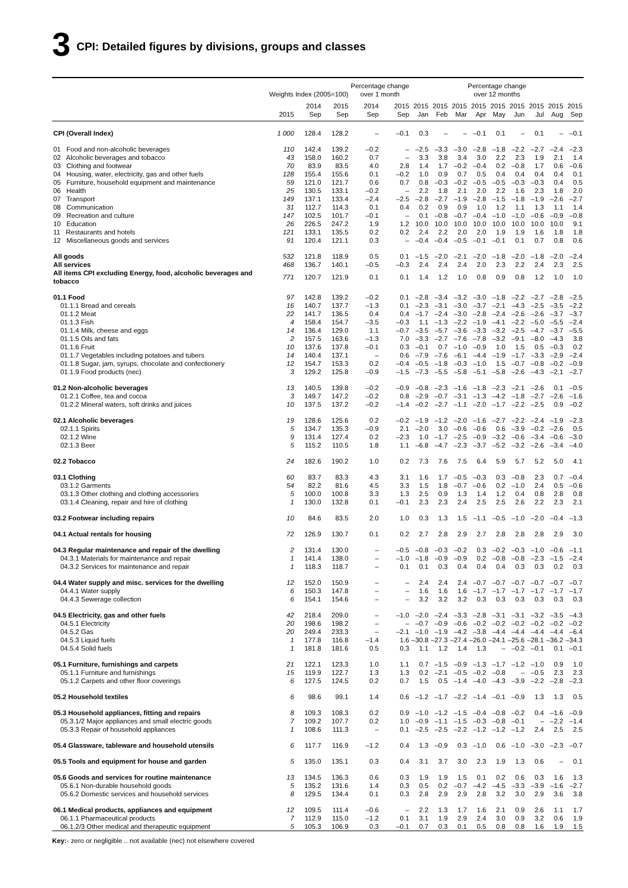3 CPI: Detailed figures by divisions, groups and classes
| | Weights Index (2005=100) | | | Percentage change over 1 month | | Percentage change over 12 months | | | | | | | | |
| --- | --- | --- | --- | --- | --- | --- | --- | --- | --- | --- | --- | --- | --- | --- |
| | 2015 | 2014 Sep | 2015 Sep | 2014 Sep | 2015 Sep | 2015 Jan | 2015 Feb | 2015 Mar | 2015 Apr | 2015 May | 2015 Jun | 2015 Jul | 2015 Aug | 2015 Sep |
| CPI (Overall Index) | 1 000 | 128.4 | 128.2 | – | –0.1 | 0.3 | – | – | –0.1 | 0.1 | – | 0.1 | – | –0.1 |
| 01 Food and non-alcoholic beverages | 110 | 142.4 | 139.2 | –0.2 | – | –2.5 | –3.3 | –3.0 | –2.8 | –1.8 | –2.2 | –2.7 | –2.4 | –2.3 |
| 02 Alcoholic beverages and tobacco | 43 | 158.0 | 160.2 | 0.7 | – | 3.3 | 3.8 | 3.4 | 3.0 | 2.2 | 2.3 | 1.9 | 2.1 | 1.4 |
| 03 Clothing and footwear | 70 | 83.9 | 83.5 | 4.0 | 2.8 | 1.4 | 1.7 | –0.2 | –0.4 | 0.2 | –0.8 | 1.7 | 0.6 | –0.6 |
| 04 Housing, water, electricity, gas and other fuels | 128 | 155.4 | 155.6 | 0.1 | –0.2 | 1.0 | 0.9 | 0.7 | 0.5 | 0.4 | 0.4 | 0.4 | 0.4 | 0.1 |
| 05 Furniture, household equipment and maintenance | 59 | 121.0 | 121.7 | 0.6 | 0.7 | 0.8 | –0.3 | –0.2 | –0.5 | –0.5 | –0.3 | –0.3 | 0.4 | 0.5 |
| 06 Health | 25 | 130.5 | 133.1 | –0.2 | – | 2.2 | 1.8 | 2.1 | 2.0 | 2.2 | 1.6 | 2.3 | 1.8 | 2.0 |
| 07 Transport | 149 | 137.1 | 133.4 | –2.4 | –2.5 | –2.8 | –2.7 | –1.9 | –2.8 | –1.5 | –1.8 | –1.9 | –2.6 | –2.7 |
| 08 Communication | 31 | 112.7 | 114.3 | 0.1 | 0.4 | 0.2 | 0.9 | 0.9 | 1.0 | 1.2 | 1.1 | 1.3 | 1.1 | 1.4 |
| 09 Recreation and culture | 147 | 102.5 | 101.7 | –0.1 | – | 0.1 | –0.8 | –0.7 | –0.4 | –1.0 | –1.0 | –0.6 | –0.9 | –0.8 |
| 10 Education | 26 | 226.5 | 247.2 | 1.9 | 1.2 | 10.0 | 10.0 | 10.0 | 10.0 | 10.0 | 10.0 | 10.0 | 10.0 | 9.1 |
| 11 Restaurants and hotels | 121 | 133.1 | 135.5 | 0.2 | 0.2 | 2.4 | 2.2 | 2.0 | 2.0 | 1.9 | 1.9 | 1.6 | 1.8 | 1.8 |
| 12 Miscellaneous goods and services | 91 | 120.4 | 121.1 | 0.3 | – | –0.4 | –0.4 | –0.5 | –0.1 | –0.1 | 0.1 | 0.7 | 0.8 | 0.6 |
| All goods | 532 | 121.8 | 118.9 | 0.5 | 0.1 | –1.5 | –2.0 | –2.1 | –2.0 | –1.8 | –2.0 | –1.8 | –2.0 | –2.4 |
| All services | 468 | 136.7 | 140.1 | –0.5 | –0.3 | 2.4 | 2.4 | 2.4 | 2.0 | 2.3 | 2.2 | 2.4 | 2.3 | 2.5 |
| All items CPI excluding Energy, food, alcoholic beverages and tobacco | 771 | 120.7 | 121.9 | 0.1 | 0.1 | 1.4 | 1.2 | 1.0 | 0.8 | 0.9 | 0.8 | 1.2 | 1.0 | 1.0 |
| 01.1 Food | 97 | 142.8 | 139.2 | –0.2 | 0.1 | –2.8 | –3.4 | –3.2 | –3.0 | –1.8 | –2.2 | –2.7 | –2.8 | –2.5 |
| 01.1.1 Bread and cereals | 16 | 140.7 | 137.7 | –1.3 | 0.1 | –2.3 | –3.1 | –3.0 | –3.7 | –2.1 | –4.3 | –2.5 | –3.5 | –2.2 |
| 01.1.2 Meat | 22 | 141.7 | 136.5 | 0.4 | 0.4 | –1.7 | –2.4 | –3.0 | –2.8 | –2.4 | –2.6 | –2.6 | –3.7 | –3.7 |
| 01.1.3 Fish | 4 | 158.4 | 154.7 | –3.5 | –0.3 | 1.1 | –1.3 | –2.2 | –1.9 | –4.1 | –2.2 | –5.0 | –5.5 | –2.4 |
| 01.1.4 Milk, cheese and eggs | 14 | 136.4 | 129.0 | 1.1 | –0.7 | –3.5 | –5.7 | –3.6 | –3.3 | –3.2 | –2.5 | –4.7 | –3.7 | –5.5 |
| 01.1.5 Oils and fats | 2 | 157.5 | 163.6 | –1.3 | 7.0 | –3.3 | –2.7 | –7.6 | –7.8 | –3.2 | –9.1 | –8.0 | –4.3 | 3.8 |
| 01.1.6 Fruit | 10 | 137.6 | 137.8 | –0.1 | 0.3 | –0.1 | 0.7 | –1.0 | –0.9 | 1.0 | 1.5 | 0.5 | –0.3 | 0.2 |
| 01.1.7 Vegetables including potatoes and tubers | 14 | 140.4 | 137.1 | – | 0.6 | –7.9 | –7.6 | –6.1 | –4.4 | –1.9 | –1.7 | –3.3 | –2.9 | –2.4 |
| 01.1.8 Sugar, jam, syrups, chocolate and confectionery | 12 | 154.7 | 153.3 | 0.2 | –0.4 | –0.5 | –1.8 | –0.3 | –1.0 | 1.5 | –0.7 | –0.8 | –0.2 | –0.9 |
| 01.1.9 Food products (nec) | 3 | 129.2 | 125.8 | –0.9 | –1.5 | –7.3 | –5.5 | –5.8 | –5.1 | –5.8 | –2.6 | –4.3 | –2.1 | –2.7 |
| 01.2 Non-alcoholic beverages | 13 | 140.5 | 139.8 | –0.2 | –0.9 | –0.8 | –2.3 | –1.6 | –1.8 | –2.3 | –2.1 | –2.6 | 0.1 | –0.5 |
| 01.2.1 Coffee, tea and cocoa | 3 | 149.7 | 147.2 | –0.2 | 0.8 | –2.9 | –0.7 | –3.1 | –1.3 | –4.2 | –1.8 | –2.7 | –2.6 | –1.6 |
| 01.2.2 Mineral waters, soft drinks and juices | 10 | 137.5 | 137.2 | –0.2 | –1.4 | –0.2 | –2.7 | –1.1 | –2.0 | –1.7 | –2.2 | –2.5 | 0.9 | –0.2 |
| 02.1 Alcoholic beverages | 19 | 128.6 | 125.6 | 0.2 | –0.2 | –1.9 | –1.2 | –2.0 | –1.6 | –2.7 | –2.2 | –2.4 | –1.9 | –2.3 |
| 02.1.1 Spirits | 5 | 134.7 | 135.3 | –0.9 | 2.1 | –2.0 | 3.0 | –0.6 | –0.6 | 0.6 | –3.9 | –0.2 | –2.6 | 0.5 |
| 02.1.2 Wine | 9 | 131.4 | 127.4 | 0.2 | –2.3 | 1.0 | –1.7 | –2.5 | –0.9 | –3.2 | –0.6 | –3.4 | –0.6 | –3.0 |
| 02.1.3 Beer | 5 | 115.2 | 110.5 | 1.8 | 1.1 | –6.8 | –4.7 | –2.3 | –3.7 | –5.2 | –3.2 | –2.6 | –3.4 | –4.0 |
| 02.2 Tobacco | 24 | 182.6 | 190.2 | 1.0 | 0.2 | 7.3 | 7.6 | 7.5 | 6.4 | 5.9 | 5.7 | 5.2 | 5.0 | 4.1 |
| 03.1 Clothing | 60 | 83.7 | 83.3 | 4.3 | 3.1 | 1.6 | 1.7 | –0.5 | –0.3 | 0.3 | –0.8 | 2.3 | 0.7 | –0.4 |
| 03.1.2 Garments | 54 | 82.2 | 81.6 | 4.5 | 3.3 | 1.5 | 1.8 | –0.7 | –0.6 | 0.2 | –1.0 | 2.4 | 0.5 | –0.6 |
| 03.1.3 Other clothing and clothing accessories | 5 | 100.0 | 100.8 | 3.3 | 1.3 | 2.5 | 0.9 | 1.3 | 1.4 | 1.2 | 0.4 | 0.8 | 2.8 | 0.8 |
| 03.1.4 Cleaning, repair and hire of clothing | 1 | 130.0 | 132.8 | 0.1 | –0.1 | 2.3 | 2.3 | 2.4 | 2.5 | 2.5 | 2.6 | 2.2 | 2.3 | 2.1 |
| 03.2 Footwear including repairs | 10 | 84.6 | 83.5 | 2.0 | 1.0 | 0.3 | 1.3 | 1.5 | –1.1 | –0.5 | –1.0 | –2.0 | –0.4 | –1.3 |
| 04.1 Actual rentals for housing | 72 | 126.9 | 130.7 | 0.1 | 0.2 | 2.7 | 2.8 | 2.9 | 2.7 | 2.8 | 2.8 | 2.8 | 2.9 | 3.0 |
| 04.3 Regular maintenance and repair of the dwelling | 2 | 131.4 | 130.0 | – | –0.5 | –0.8 | –0.3 | –0.2 | 0.3 | –0.2 | –0.3 | –1.0 | –0.6 | –1.1 |
| 04.3.1 Materials for maintenance and repair | 1 | 141.4 | 138.0 | – | –1.0 | –1.8 | –0.9 | –0.9 | 0.2 | –0.8 | –0.8 | –2.3 | –1.5 | –2.4 |
| 04.3.2 Services for maintenance and repair | 1 | 118.3 | 118.7 | – | 0.1 | 0.1 | 0.3 | 0.4 | 0.4 | 0.4 | 0.3 | 0.3 | 0.2 | 0.3 |
| 04.4 Water supply and misc. services for the dwelling | 12 | 152.0 | 150.9 | – | – | 2.4 | 2.4 | 2.4 | –0.7 | –0.7 | –0.7 | –0.7 | –0.7 | –0.7 |
| 04.4.1 Water supply | 6 | 150.3 | 147.8 | – | – | 1.6 | 1.6 | 1.6 | –1.7 | –1.7 | –1.7 | –1.7 | –1.7 | –1.7 |
| 04.4.3 Sewerage collection | 6 | 154.1 | 154.6 | – | – | 3.2 | 3.2 | 3.2 | 0.3 | 0.3 | 0.3 | 0.3 | 0.3 | 0.3 |
| 04.5 Electricity, gas and other fuels | 42 | 218.4 | 209.0 | – | –1.0 | –2.0 | –2.4 | –3.3 | –2.8 | –3.1 | –3.1 | –3.2 | –3.5 | –4.3 |
| 04.5.1 Electricity | 20 | 198.6 | 198.2 | – | – | –0.7 | –0.9 | –0.6 | –0.2 | –0.2 | –0.2 | –0.2 | –0.2 | –0.2 |
| 04.5.2 Gas | 20 | 249.4 | 233.3 | – | –2.1 | –1.0 | –1.9 | –4.2 | –3.8 | –4.4 | –4.4 | –4.4 | –4.4 | –6.4 |
| 04.5.3 Liquid fuels | 1 | 177.8 | 116.8 | –1.4 | 1.6 | –30.8 | –27.3 | –27.4 | –26.0 | –24.1 | –25.6 | –28.1 | –36.2 | –34.3 |
| 04.5.4 Solid fuels | 1 | 181.8 | 181.6 | 0.5 | 0.3 | 1.1 | 1.2 | 1.4 | 1.3 | – | –0.2 | –0.1 | 0.1 | –0.1 |
| 05.1 Furniture, furnishings and carpets | 21 | 122.1 | 123.3 | 1.0 | 1.1 | 0.7 | –1.5 | –0.9 | –1.3 | –1.7 | –1.2 | –1.0 | 0.9 | 1.0 |
| 05.1.1 Furniture and furnishings | 15 | 119.9 | 122.7 | 1.3 | 1.3 | 0.2 | –2.1 | –0.5 | –0.2 | –0.8 | – | –0.5 | 2.3 | 2.3 |
| 05.1.2 Carpets and other floor coverings | 6 | 127.5 | 124.5 | 0.2 | 0.7 | 1.5 | 0.5 | –1.4 | –4.0 | –4.3 | –3.9 | –2.2 | –2.8 | –2.3 |
| 05.2 Household textiles | 6 | 98.6 | 99.1 | 1.4 | 0.6 | –1.2 | –1.7 | –2.2 | –1.4 | –0.1 | –0.9 | 1.3 | 1.3 | 0.5 |
| 05.3 Household appliances, fitting and repairs | 8 | 109.3 | 108.3 | 0.2 | 0.9 | –1.0 | –1.2 | –1.5 | –0.4 | –0.8 | –0.2 | 0.4 | –1.6 | –0.9 |
| 05.3.1/2 Major appliances and small electric goods | 7 | 109.2 | 107.7 | 0.2 | 1.0 | –0.9 | –1.1 | –1.5 | –0.3 | –0.8 | –0.1 | – | –2.2 | –1.4 |
| 05.3.3 Repair of household appliances | 1 | 108.6 | 111.3 | – | 0.1 | –2.5 | –2.5 | –2.2 | –1.2 | –1.2 | –1.2 | 2.4 | 2.5 | 2.5 |
| 05.4 Glassware, tableware and household utensils | 6 | 117.7 | 116.9 | –1.2 | 0.4 | 1.3 | –0.9 | 0.3 | –1.0 | 0.6 | –1.0 | –3.0 | –2.3 | –0.7 |
| 05.5 Tools and equipment for house and garden | 5 | 135.0 | 135.1 | 0.3 | 0.4 | 3.1 | 3.7 | 3.0 | 2.3 | 1.9 | 1.3 | 0.6 | – | 0.1 |
| 05.6 Goods and services for routine maintenance | 13 | 134.5 | 136.3 | 0.6 | 0.3 | 1.9 | 1.9 | 1.5 | 0.1 | 0.2 | 0.6 | 0.3 | 1.6 | 1.3 |
| 05.6.1 Non-durable household goods | 5 | 135.2 | 131.6 | 1.4 | 0.3 | 0.5 | 0.2 | –0.7 | –4.2 | –4.5 | –3.3 | –3.9 | –1.6 | –2.7 |
| 05.6.2 Domestic services and household services | 8 | 129.5 | 134.4 | 0.1 | 0.3 | 2.8 | 2.9 | 2.9 | 2.8 | 3.2 | 3.0 | 2.9 | 3.6 | 3.8 |
| 06.1 Medical products, appliances and equipment | 12 | 109.5 | 111.4 | –0.6 | – | 2.2 | 1.3 | 1.7 | 1.6 | 2.1 | 0.9 | 2.6 | 1.1 | 1.7 |
| 06.1.1 Pharmaceutical products | 7 | 112.9 | 115.0 | –1.2 | 0.1 | 3.1 | 1.9 | 2.9 | 2.4 | 3.0 | 0.9 | 3.2 | 0.6 | 1.9 |
| 06.1.2/3 Other medical and therapeutic equipment | 5 | 105.3 | 106.9 | 0.3 | –0.1 | 0.7 | 0.3 | 0.1 | 0.5 | 0.8 | 0.8 | 1.6 | 1.9 | 1.5 |
Key:- zero or negligible .. not available (nec) not elsewhere covered